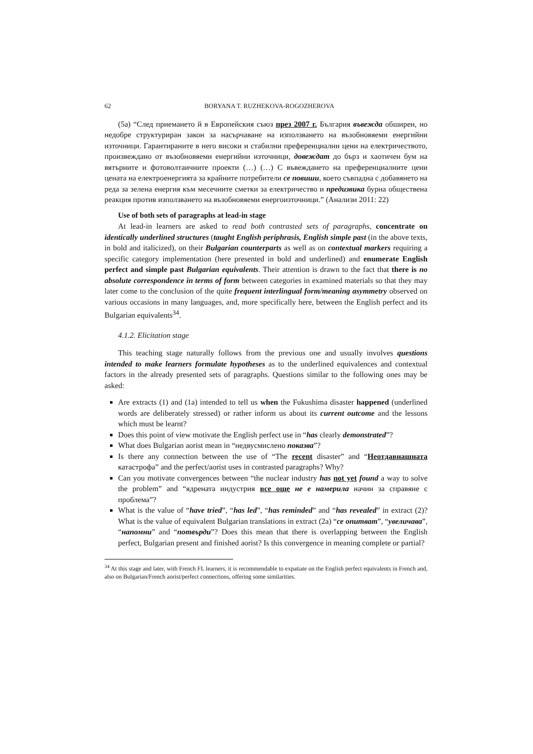62 BORYANA T. RUZHEKOVA-ROGOZHEROVA
(5a) “След приемането й в Европейския съюз през 2007 г. България въвежда обширен, но недобре структуриран закон за насърчаване на използването на възобновяеми енергийни източници. Гарантираните в него високи и стабилни преференциални цени на електричеството, произвеждано от възобновяеми енергийни източници, довеждат до бърз и хаотичен бум на вятърните и фотоволтаичните проекти (…) (…) С въвеждането на преференциалните цени цената на електроенергията за крайните потребители се повиши, което съвпадна с добавянето на реда за зелена енергия към месечните сметки за електричество и предизвика бурна обществена реакция против използването на възобновяеми енергоизточници.” (Анализи 2011: 22)
Use of both sets of paragraphs at lead-in stage
At lead-in learners are asked to read both contrasted sets of paragraphs, concentrate on identically underlined structures (taught English periphrasis, English simple past (in the above texts, in bold and italicized), on their Bulgarian counterparts as well as on contextual markers requiring a specific category implementation (here presented in bold and underlined) and enumerate English perfect and simple past Bulgarian equivalents. Their attention is drawn to the fact that there is no absolute correspondence in terms of form between categories in examined materials so that they may later come to the conclusion of the quite frequent interlingual form/meaning asymmetry observed on various occasions in many languages, and, more specifically here, between the English perfect and its Bulgarian equivalents<sup>34</sup>.
4.1.2. Elicitation stage
This teaching stage naturally follows from the previous one and usually involves questions intended to make learners formulate hypotheses as to the underlined equivalences and contextual factors in the already presented sets of paragraphs. Questions similar to the following ones may be asked:
Are extracts (1) and (1a) intended to tell us when the Fukushima disaster happened (underlined words are deliberately stressed) or rather inform us about its current outcome and the lessons which must be learnt?
Does this point of view motivate the English perfect use in “has clearly demonstrated”?
What does Bulgarian aorist mean in “недвусмислено показва”?
Is there any connection between the use of “The recent disaster” and “Неотдавнашната катастрофа” and the perfect/aorist uses in contrasted paragraphs? Why?
Can you motivate convergences between “the nuclear industry has not yet found a way to solve the problem” and “ядрената индустрия все още не е намерила начин за справяне с проблема”?
What is the value of “have tried”, “has led”, “has reminded” and “has revealed” in extract (2)? What is the value of equivalent Bulgarian translations in extract (2a) “се опитват”, “увеличава”, “напомни” and “потвърди”? Does this mean that there is overlapping between the English perfect, Bulgarian present and finished aorist? Is this convergence in meaning complete or partial?
<sup>34</sup> At this stage and later, with French FL learners, it is recommendable to expatiate on the English perfect equivalents in French and, also on Bulgarian/French aorist/perfect connections, offering some similarities.